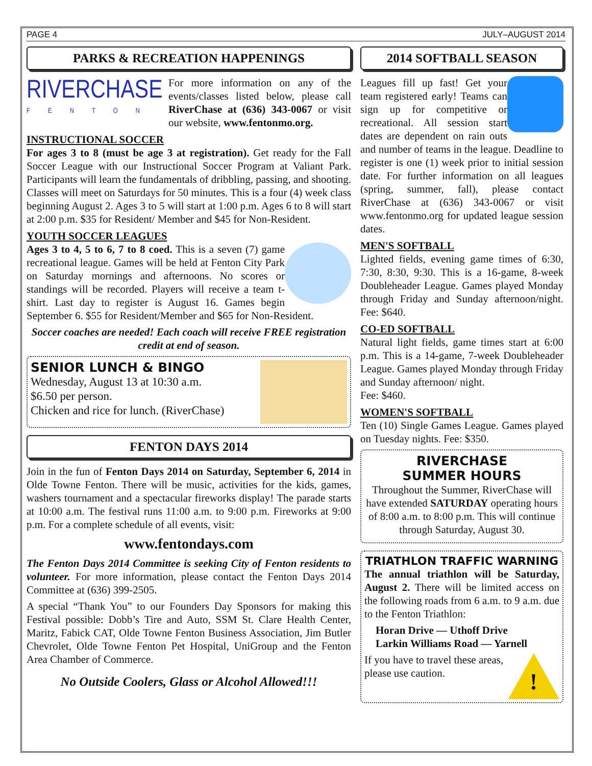PAGE 4 JULY–AUGUST 2014
PARKS & RECREATION HAPPENINGS
RIVERCHASE
FENTON
For more information on any of the events/classes listed below, please call RiverChase at (636) 343-0067 or visit our website, www.fentonmo.org.
INSTRUCTIONAL SOCCER
For ages 3 to 8 (must be age 3 at registration). Get ready for the Fall Soccer League with our Instructional Soccer Program at Valiant Park. Participants will learn the fundamentals of dribbling, passing, and shooting. Classes will meet on Saturdays for 50 minutes. This is a four (4) week class beginning August 2. Ages 3 to 5 will start at 1:00 p.m. Ages 6 to 8 will start at 2:00 p.m. $35 for Resident/ Member and $45 for Non-Resident.
YOUTH SOCCER LEAGUES
Ages 3 to 4, 5 to 6, 7 to 8 coed. This is a seven (7) game recreational league. Games will be held at Fenton City Park on Saturday mornings and afternoons. No scores or standings will be recorded. Players will receive a team t-shirt. Last day to register is August 16. Games begin September 6. $55 for Resident/Member and $65 for Non-Resident.
Soccer coaches are needed! Each coach will receive FREE registration credit at end of season.
SENIOR LUNCH & BINGO
Wednesday, August 13 at 10:30 a.m.
$6.50 per person.
Chicken and rice for lunch. (RiverChase)
FENTON DAYS 2014
Join in the fun of Fenton Days 2014 on Saturday, September 6, 2014 in Olde Towne Fenton. There will be music, activities for the kids, games, washers tournament and a spectacular fireworks display! The parade starts at 10:00 a.m. The festival runs 11:00 a.m. to 9:00 p.m. Fireworks at 9:00 p.m. For a complete schedule of all events, visit:
www.fentondays.com
The Fenton Days 2014 Committee is seeking City of Fenton residents to volunteer. For more information, please contact the Fenton Days 2014 Committee at (636) 399-2505.
A special “Thank You” to our Founders Day Sponsors for making this Festival possible: Dobb’s Tire and Auto, SSM St. Clare Health Center, Maritz, Fabick CAT, Olde Towne Fenton Business Association, Jim Butler Chevrolet, Olde Towne Fenton Pet Hospital, UniGroup and the Fenton Area Chamber of Commerce.
No Outside Coolers, Glass or Alcohol Allowed!!!
2014 SOFTBALL SEASON
Leagues fill up fast! Get your team registered early! Teams can sign up for competitive or recreational. All session start dates are dependent on rain outs and number of teams in the league. Deadline to register is one (1) week prior to initial session date. For further information on all leagues (spring, summer, fall), please contact RiverChase at (636) 343-0067 or visit www.fentonmo.org for updated league session dates.
MEN'S SOFTBALL
Lighted fields, evening game times of 6:30, 7:30, 8:30, 9:30. This is a 16-game, 8-week Doubleheader League. Games played Monday through Friday and Sunday afternoon/night. Fee: $640.
CO-ED SOFTBALL
Natural light fields, game times start at 6:00 p.m. This is a 14-game, 7-week Doubleheader League. Games played Monday through Friday and Sunday afternoon/ night.
Fee: $460.
WOMEN'S SOFTBALL
Ten (10) Single Games League. Games played on Tuesday nights. Fee: $350.
RIVERCHASE
SUMMER HOURS
Throughout the Summer, RiverChase will have extended SATURDAY operating hours of 8:00 a.m. to 8:00 p.m. This will continue through Saturday, August 30.
TRIATHLON TRAFFIC WARNING
The annual triathlon will be Saturday, August 2. There will be limited access on the following roads from 6 a.m. to 9 a.m. due to the Fenton Triathlon:
Horan Drive — Uthoff Drive
Larkin Williams Road — Yarnell
!
If you have to travel these areas, please use caution.